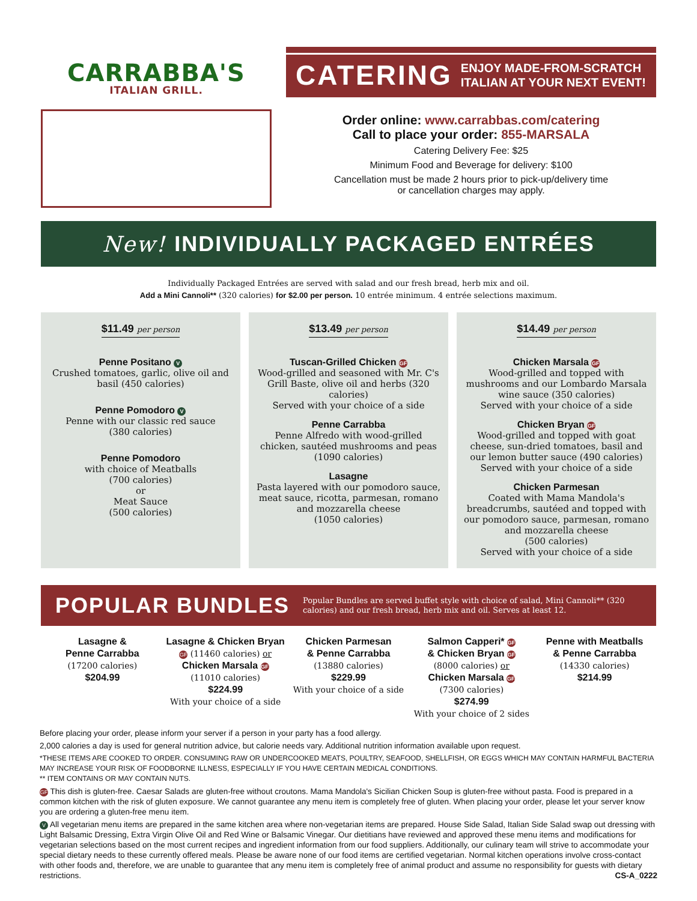CARRABBA'S
ITALIAN GRILL.
CATERING ENJOY MADE-FROM-SCRATCH
ITALIAN AT YOUR NEXT EVENT!
Order online: www.carrabbas.com/catering
Call to place your order: 855-MARSALA
Catering Delivery Fee: $25
Minimum Food and Beverage for delivery: $100
Cancellation must be made 2 hours prior to pick-up/delivery time
or cancellation charges may apply.
New! INDIVIDUALLY PACKAGED ENTRÉES
Individually Packaged Entrées are served with salad and our fresh bread, herb mix and oil.
Add a Mini Cannoli** (320 calories) for $2.00 per person. 10 entrée minimum. 4 entrée selections maximum.
$11.49 per person
Penne Positano V
Crushed tomatoes, garlic, olive oil and basil (450 calories)
Penne Pomodoro V
Penne with our classic red sauce
(380 calories)
Penne Pomodoro
with choice of Meatballs
(700 calories)
or
Meat Sauce
(500 calories)
$13.49 per person
Tuscan-Grilled Chicken GF
Wood-grilled and seasoned with Mr. C's Grill Baste, olive oil and herbs (320 calories)
Served with your choice of a side
Penne Carrabba
Penne Alfredo with wood-grilled chicken, sautéed mushrooms and peas (1090 calories)
Lasagne
Pasta layered with our pomodoro sauce, meat sauce, ricotta, parmesan, romano and mozzarella cheese
(1050 calories)
$14.49 per person
Chicken Marsala GF
Wood-grilled and topped with mushrooms and our Lombardo Marsala wine sauce (350 calories)
Served with your choice of a side
Chicken Bryan GF
Wood-grilled and topped with goat cheese, sun-dried tomatoes, basil and our lemon butter sauce (490 calories)
Served with your choice of a side
Chicken Parmesan
Coated with Mama Mandola's breadcrumbs, sautéed and topped with our pomodoro sauce, parmesan, romano and mozzarella cheese
(500 calories)
Served with your choice of a side
POPULAR BUNDLES Popular Bundles are served buffet style with choice of salad, Mini Cannoli** (320 calories) and our fresh bread, herb mix and oil. Serves at least 12.
Lasagne &
Penne Carrabba
(17200 calories)
$204.99
Lasagne & Chicken Bryan
GF (11460 calories) or
Chicken Marsala GF
(11010 calories)
$224.99
With your choice of a side
Chicken Parmesan
& Penne Carrabba
(13880 calories)
$229.99
With your choice of a side
Salmon Capperi* GF
& Chicken Bryan GF
(8000 calories) or
Chicken Marsala GF
(7300 calories)
$274.99
With your choice of 2 sides
Penne with Meatballs
& Penne Carrabba
(14330 calories)
$214.99
Before placing your order, please inform your server if a person in your party has a food allergy.
2,000 calories a day is used for general nutrition advice, but calorie needs vary. Additional nutrition information available upon request.
*THESE ITEMS ARE COOKED TO ORDER. CONSUMING RAW OR UNDERCOOKED MEATS, POULTRY, SEAFOOD, SHELLFISH, OR EGGS WHICH MAY CONTAIN HARMFUL BACTERIA MAY INCREASE YOUR RISK OF FOODBORNE ILLNESS, ESPECIALLY IF YOU HAVE CERTAIN MEDICAL CONDITIONS.
** ITEM CONTAINS OR MAY CONTAIN NUTS.
GF This dish is gluten-free. Caesar Salads are gluten-free without croutons. Mama Mandola's Sicilian Chicken Soup is gluten-free without pasta. Food is prepared in a common kitchen with the risk of gluten exposure. We cannot guarantee any menu item is completely free of gluten. When placing your order, please let your server know you are ordering a gluten-free menu item.
V All vegetarian menu items are prepared in the same kitchen area where non-vegetarian items are prepared. House Side Salad, Italian Side Salad swap out dressing with Light Balsamic Dressing, Extra Virgin Olive Oil and Red Wine or Balsamic Vinegar. Our dietitians have reviewed and approved these menu items and modifications for vegetarian selections based on the most current recipes and ingredient information from our food suppliers. Additionally, our culinary team will strive to accommodate your special dietary needs to these currently offered meals. Please be aware none of our food items are certified vegetarian. Normal kitchen operations involve cross-contact with other foods and, therefore, we are unable to guarantee that any menu item is completely free of animal product and assume no responsibility for guests with dietary restrictions. CS-A_0222